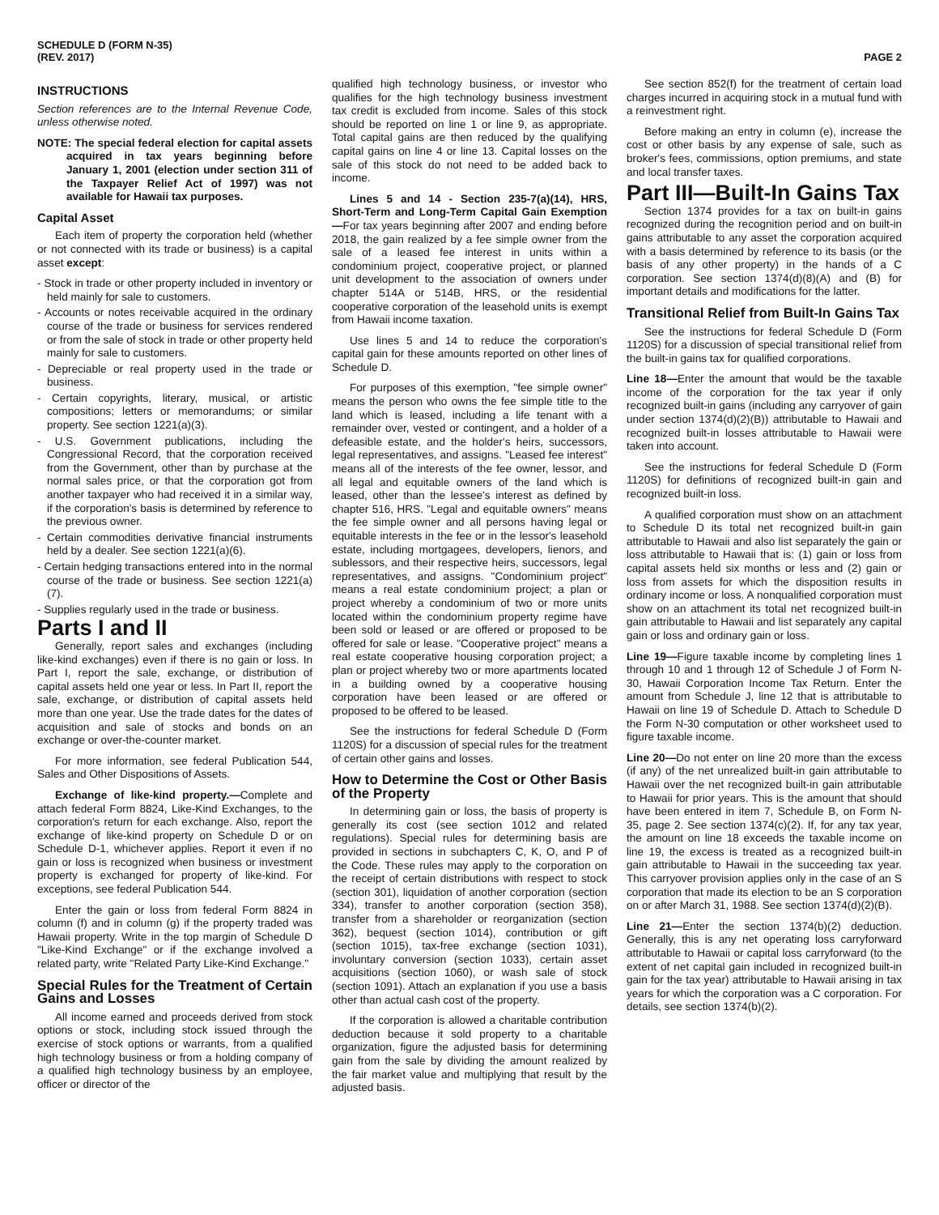SCHEDULE D (FORM N-35)
(REV. 2017)
PAGE 2
INSTRUCTIONS
Section references are to the Internal Revenue Code, unless otherwise noted.
NOTE: The special federal election for capital assets acquired in tax years beginning before January 1, 2001 (election under section 311 of the Taxpayer Relief Act of 1997) was not available for Hawaii tax purposes.
Capital Asset
Each item of property the corporation held (whether or not connected with its trade or business) is a capital asset except:
- Stock in trade or other property included in inventory or held mainly for sale to customers.
- Accounts or notes receivable acquired in the ordinary course of the trade or business for services rendered or from the sale of stock in trade or other property held mainly for sale to customers.
- Depreciable or real property used in the trade or business.
- Certain copyrights, literary, musical, or artistic compositions; letters or memorandums; or similar property. See section 1221(a)(3).
- U.S. Government publications, including the Congressional Record, that the corporation received from the Government, other than by purchase at the normal sales price, or that the corporation got from another taxpayer who had received it in a similar way, if the corporation's basis is determined by reference to the previous owner.
- Certain commodities derivative financial instruments held by a dealer. See section 1221(a)(6).
- Certain hedging transactions entered into in the normal course of the trade or business. See section 1221(a)(7).
- Supplies regularly used in the trade or business.
Parts I and II
Generally, report sales and exchanges (including like-kind exchanges) even if there is no gain or loss. In Part I, report the sale, exchange, or distribution of capital assets held one year or less. In Part II, report the sale, exchange, or distribution of capital assets held more than one year. Use the trade dates for the dates of acquisition and sale of stocks and bonds on an exchange or over-the-counter market.
For more information, see federal Publication 544, Sales and Other Dispositions of Assets.
Exchange of like-kind property.—Complete and attach federal Form 8824, Like-Kind Exchanges, to the corporation's return for each exchange. Also, report the exchange of like-kind property on Schedule D or on Schedule D-1, whichever applies. Report it even if no gain or loss is recognized when business or investment property is exchanged for property of like-kind. For exceptions, see federal Publication 544.
Enter the gain or loss from federal Form 8824 in column (f) and in column (g) if the property traded was Hawaii property. Write in the top margin of Schedule D "Like-Kind Exchange" or if the exchange involved a related party, write "Related Party Like-Kind Exchange."
Special Rules for the Treatment of Certain Gains and Losses
All income earned and proceeds derived from stock options or stock, including stock issued through the exercise of stock options or warrants, from a qualified high technology business or from a holding company of a qualified high technology business by an employee, officer or director of the
qualified high technology business, or investor who qualifies for the high technology business investment tax credit is excluded from income. Sales of this stock should be reported on line 1 or line 9, as appropriate. Total capital gains are then reduced by the qualifying capital gains on line 4 or line 13. Capital losses on the sale of this stock do not need to be added back to income.
Lines 5 and 14 - Section 235-7(a)(14), HRS, Short-Term and Long-Term Capital Gain Exemption—For tax years beginning after 2007 and ending before 2018, the gain realized by a fee simple owner from the sale of a leased fee interest in units within a condominium project, cooperative project, or planned unit development to the association of owners under chapter 514A or 514B, HRS, or the residential cooperative corporation of the leasehold units is exempt from Hawaii income taxation.
Use lines 5 and 14 to reduce the corporation's capital gain for these amounts reported on other lines of Schedule D.
For purposes of this exemption, "fee simple owner" means the person who owns the fee simple title to the land which is leased, including a life tenant with a remainder over, vested or contingent, and a holder of a defeasible estate, and the holder's heirs, successors, legal representatives, and assigns. "Leased fee interest" means all of the interests of the fee owner, lessor, and all legal and equitable owners of the land which is leased, other than the lessee's interest as defined by chapter 516, HRS. "Legal and equitable owners" means the fee simple owner and all persons having legal or equitable interests in the fee or in the lessor's leasehold estate, including mortgagees, developers, lienors, and sublessors, and their respective heirs, successors, legal representatives, and assigns. "Condominium project" means a real estate condominium project; a plan or project whereby a condominium of two or more units located within the condominium property regime have been sold or leased or are offered or proposed to be offered for sale or lease. "Cooperative project" means a real estate cooperative housing corporation project; a plan or project whereby two or more apartments located in a building owned by a cooperative housing corporation have been leased or are offered or proposed to be offered to be leased.
See the instructions for federal Schedule D (Form 1120S) for a discussion of special rules for the treatment of certain other gains and losses.
How to Determine the Cost or Other Basis of the Property
In determining gain or loss, the basis of property is generally its cost (see section 1012 and related regulations). Special rules for determining basis are provided in sections in subchapters C, K, O, and P of the Code. These rules may apply to the corporation on the receipt of certain distributions with respect to stock (section 301), liquidation of another corporation (section 334), transfer to another corporation (section 358), transfer from a shareholder or reorganization (section 362), bequest (section 1014), contribution or gift (section 1015), tax-free exchange (section 1031), involuntary conversion (section 1033), certain asset acquisitions (section 1060), or wash sale of stock (section 1091). Attach an explanation if you use a basis other than actual cash cost of the property.
If the corporation is allowed a charitable contribution deduction because it sold property to a charitable organization, figure the adjusted basis for determining gain from the sale by dividing the amount realized by the fair market value and multiplying that result by the adjusted basis.
See section 852(f) for the treatment of certain load charges incurred in acquiring stock in a mutual fund with a reinvestment right.
Before making an entry in column (e), increase the cost or other basis by any expense of sale, such as broker's fees, commissions, option premiums, and state and local transfer taxes.
Part III—Built-In Gains Tax
Section 1374 provides for a tax on built-in gains recognized during the recognition period and on built-in gains attributable to any asset the corporation acquired with a basis determined by reference to its basis (or the basis of any other property) in the hands of a C corporation. See section 1374(d)(8)(A) and (B) for important details and modifications for the latter.
Transitional Relief from Built-In Gains Tax
See the instructions for federal Schedule D (Form 1120S) for a discussion of special transitional relief from the built-in gains tax for qualified corporations.
Line 18—Enter the amount that would be the taxable income of the corporation for the tax year if only recognized built-in gains (including any carryover of gain under section 1374(d)(2)(B)) attributable to Hawaii and recognized built-in losses attributable to Hawaii were taken into account.
See the instructions for federal Schedule D (Form 1120S) for definitions of recognized built-in gain and recognized built-in loss.
A qualified corporation must show on an attachment to Schedule D its total net recognized built-in gain attributable to Hawaii and also list separately the gain or loss attributable to Hawaii that is: (1) gain or loss from capital assets held six months or less and (2) gain or loss from assets for which the disposition results in ordinary income or loss. A nonqualified corporation must show on an attachment its total net recognized built-in gain attributable to Hawaii and list separately any capital gain or loss and ordinary gain or loss.
Line 19—Figure taxable income by completing lines 1 through 10 and 1 through 12 of Schedule J of Form N-30, Hawaii Corporation Income Tax Return. Enter the amount from Schedule J, line 12 that is attributable to Hawaii on line 19 of Schedule D. Attach to Schedule D the Form N-30 computation or other worksheet used to figure taxable income.
Line 20—Do not enter on line 20 more than the excess (if any) of the net unrealized built-in gain attributable to Hawaii over the net recognized built-in gain attributable to Hawaii for prior years. This is the amount that should have been entered in item 7, Schedule B, on Form N-35, page 2. See section 1374(c)(2). If, for any tax year, the amount on line 18 exceeds the taxable income on line 19, the excess is treated as a recognized built-in gain attributable to Hawaii in the succeeding tax year. This carryover provision applies only in the case of an S corporation that made its election to be an S corporation on or after March 31, 1988. See section 1374(d)(2)(B).
Line 21—Enter the section 1374(b)(2) deduction. Generally, this is any net operating loss carryforward attributable to Hawaii or capital loss carryforward (to the extent of net capital gain included in recognized built-in gain for the tax year) attributable to Hawaii arising in tax years for which the corporation was a C corporation. For details, see section 1374(b)(2).